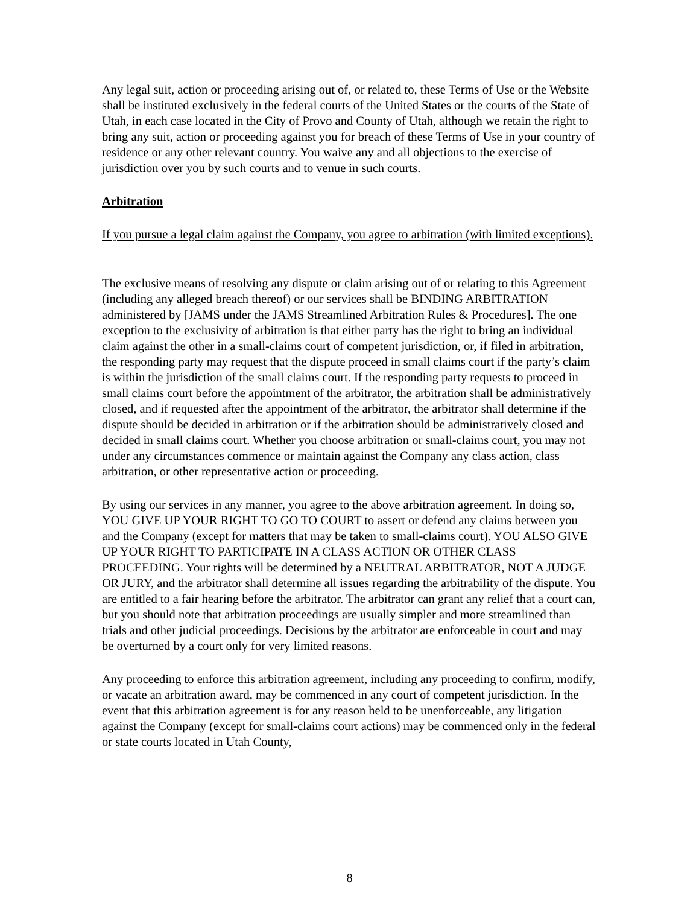Any legal suit, action or proceeding arising out of, or related to, these Terms of Use or the Website shall be instituted exclusively in the federal courts of the United States or the courts of the State of Utah, in each case located in the City of Provo and County of Utah, although we retain the right to bring any suit, action or proceeding against you for breach of these Terms of Use in your country of residence or any other relevant country. You waive any and all objections to the exercise of jurisdiction over you by such courts and to venue in such courts.
Arbitration
If you pursue a legal claim against the Company, you agree to arbitration (with limited exceptions).
The exclusive means of resolving any dispute or claim arising out of or relating to this Agreement (including any alleged breach thereof) or our services shall be BINDING ARBITRATION administered by [JAMS under the JAMS Streamlined Arbitration Rules & Procedures]. The one exception to the exclusivity of arbitration is that either party has the right to bring an individual claim against the other in a small-claims court of competent jurisdiction, or, if filed in arbitration, the responding party may request that the dispute proceed in small claims court if the party’s claim is within the jurisdiction of the small claims court. If the responding party requests to proceed in small claims court before the appointment of the arbitrator, the arbitration shall be administratively closed, and if requested after the appointment of the arbitrator, the arbitrator shall determine if the dispute should be decided in arbitration or if the arbitration should be administratively closed and decided in small claims court. Whether you choose arbitration or small-claims court, you may not under any circumstances commence or maintain against the Company any class action, class arbitration, or other representative action or proceeding.
By using our services in any manner, you agree to the above arbitration agreement. In doing so, YOU GIVE UP YOUR RIGHT TO GO TO COURT to assert or defend any claims between you and the Company (except for matters that may be taken to small-claims court). YOU ALSO GIVE UP YOUR RIGHT TO PARTICIPATE IN A CLASS ACTION OR OTHER CLASS PROCEEDING. Your rights will be determined by a NEUTRAL ARBITRATOR, NOT A JUDGE OR JURY, and the arbitrator shall determine all issues regarding the arbitrability of the dispute. You are entitled to a fair hearing before the arbitrator. The arbitrator can grant any relief that a court can, but you should note that arbitration proceedings are usually simpler and more streamlined than trials and other judicial proceedings. Decisions by the arbitrator are enforceable in court and may be overturned by a court only for very limited reasons.
Any proceeding to enforce this arbitration agreement, including any proceeding to confirm, modify, or vacate an arbitration award, may be commenced in any court of competent jurisdiction. In the event that this arbitration agreement is for any reason held to be unenforceable, any litigation against the Company (except for small-claims court actions) may be commenced only in the federal or state courts located in Utah County,
8